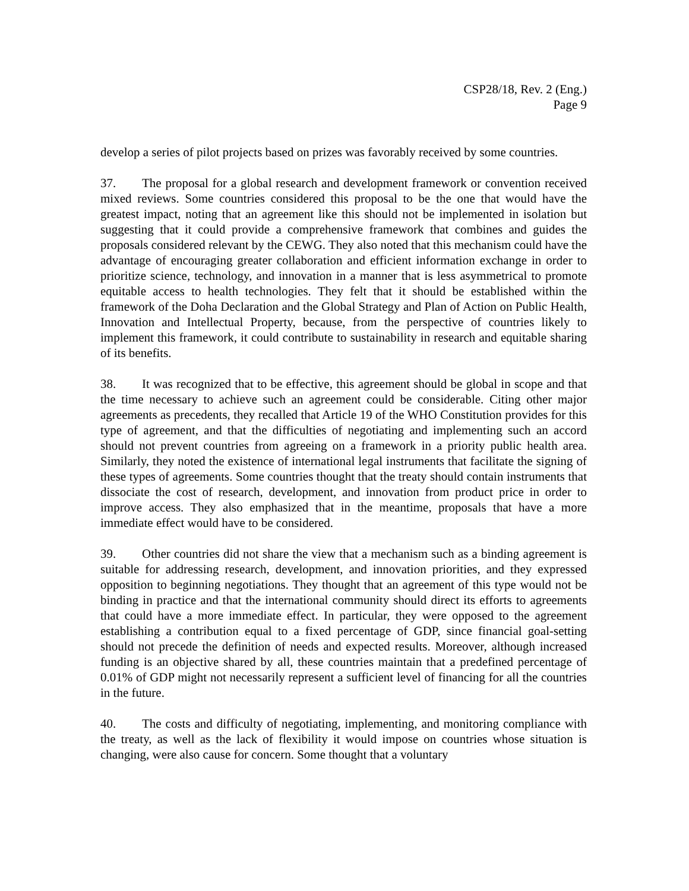CSP28/18, Rev. 2 (Eng.)
Page 9
develop a series of pilot projects based on prizes was favorably received by some countries.
37. The proposal for a global research and development framework or convention received mixed reviews. Some countries considered this proposal to be the one that would have the greatest impact, noting that an agreement like this should not be implemented in isolation but suggesting that it could provide a comprehensive framework that combines and guides the proposals considered relevant by the CEWG. They also noted that this mechanism could have the advantage of encouraging greater collaboration and efficient information exchange in order to prioritize science, technology, and innovation in a manner that is less asymmetrical to promote equitable access to health technologies. They felt that it should be established within the framework of the Doha Declaration and the Global Strategy and Plan of Action on Public Health, Innovation and Intellectual Property, because, from the perspective of countries likely to implement this framework, it could contribute to sustainability in research and equitable sharing of its benefits.
38. It was recognized that to be effective, this agreement should be global in scope and that the time necessary to achieve such an agreement could be considerable. Citing other major agreements as precedents, they recalled that Article 19 of the WHO Constitution provides for this type of agreement, and that the difficulties of negotiating and implementing such an accord should not prevent countries from agreeing on a framework in a priority public health area. Similarly, they noted the existence of international legal instruments that facilitate the signing of these types of agreements. Some countries thought that the treaty should contain instruments that dissociate the cost of research, development, and innovation from product price in order to improve access. They also emphasized that in the meantime, proposals that have a more immediate effect would have to be considered.
39. Other countries did not share the view that a mechanism such as a binding agreement is suitable for addressing research, development, and innovation priorities, and they expressed opposition to beginning negotiations. They thought that an agreement of this type would not be binding in practice and that the international community should direct its efforts to agreements that could have a more immediate effect. In particular, they were opposed to the agreement establishing a contribution equal to a fixed percentage of GDP, since financial goal-setting should not precede the definition of needs and expected results. Moreover, although increased funding is an objective shared by all, these countries maintain that a predefined percentage of 0.01% of GDP might not necessarily represent a sufficient level of financing for all the countries in the future.
40. The costs and difficulty of negotiating, implementing, and monitoring compliance with the treaty, as well as the lack of flexibility it would impose on countries whose situation is changing, were also cause for concern. Some thought that a voluntary